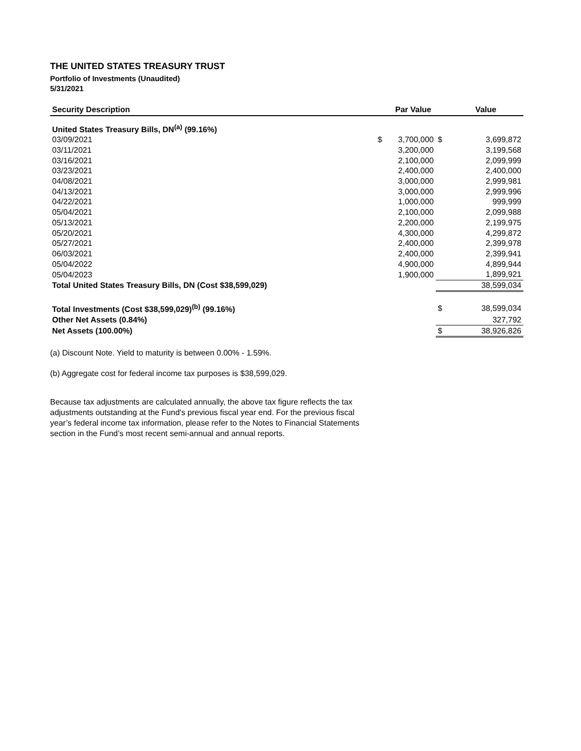THE UNITED STATES TREASURY TRUST
Portfolio of Investments (Unaudited)
5/31/2021
| Security Description | | Par Value | | Value |
| --- | --- | --- | --- | --- |
| United States Treasury Bills, DN<sup>(a)</sup> (99.16%) | | | | |
| 03/09/2021 | $ | 3,700,000 | $ | 3,699,872 |
| 03/11/2021 | | 3,200,000 | | 3,199,568 |
| 03/16/2021 | | 2,100,000 | | 2,099,999 |
| 03/23/2021 | | 2,400,000 | | 2,400,000 |
| 04/08/2021 | | 3,000,000 | | 2,999,981 |
| 04/13/2021 | | 3,000,000 | | 2,999,996 |
| 04/22/2021 | | 1,000,000 | | 999,999 |
| 05/04/2021 | | 2,100,000 | | 2,099,988 |
| 05/13/2021 | | 2,200,000 | | 2,199,975 |
| 05/20/2021 | | 4,300,000 | | 4,299,872 |
| 05/27/2021 | | 2,400,000 | | 2,399,978 |
| 06/03/2021 | | 2,400,000 | | 2,399,941 |
| 05/04/2022 | | 4,900,000 | | 4,899,944 |
| 05/04/2023 | | 1,900,000 | | 1,899,921 |
| Total United States Treasury Bills, DN (Cost $38,599,029) | | | | 38,599,034 |
| Total Investments (Cost $38,599,029)<sup>(b)</sup> (99.16%) | | | $ | 38,599,034 |
| Other Net Assets (0.84%) | | | | 327,792 |
| Net Assets (100.00%) | | | $ | 38,926,826 |
(a) Discount Note. Yield to maturity is between 0.00% - 1.59%.
(b) Aggregate cost for federal income tax purposes is $38,599,029.
Because tax adjustments are calculated annually, the above tax figure reflects the tax adjustments outstanding at the Fund's previous fiscal year end. For the previous fiscal year’s federal income tax information, please refer to the Notes to Financial Statements section in the Fund’s most recent semi-annual and annual reports.